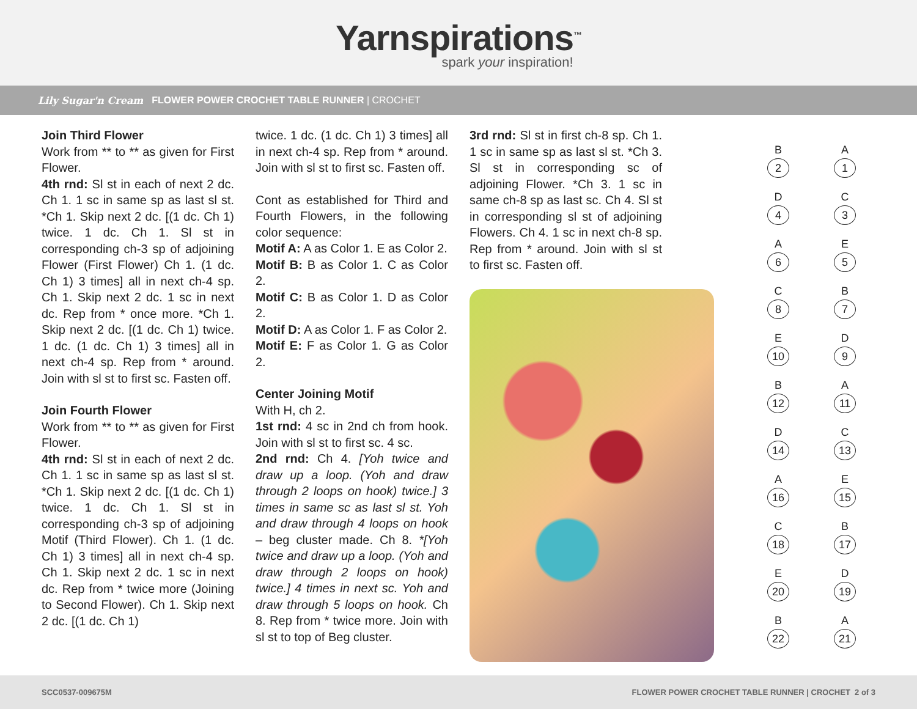Yarnspirations<sup>™</sup>
spark your inspiration!
Lily Sugar'n Cream FLOWER POWER CROCHET TABLE RUNNER | CROCHET
Join Third Flower
Work from ** to ** as given for First Flower.
4th rnd: Sl st in each of next 2 dc. Ch 1. 1 sc in same sp as last sl st. *Ch 1. Skip next 2 dc. [(1 dc. Ch 1) twice. 1 dc. Ch 1. Sl st in corresponding ch-3 sp of adjoining Flower (First Flower) Ch 1. (1 dc. Ch 1) 3 times] all in next ch-4 sp. Ch 1. Skip next 2 dc. 1 sc in next dc. Rep from * once more. *Ch 1. Skip next 2 dc. [(1 dc. Ch 1) twice. 1 dc. (1 dc. Ch 1) 3 times] all in next ch-4 sp. Rep from * around. Join with sl st to first sc. Fasten off.
Join Fourth Flower
Work from ** to ** as given for First Flower.
4th rnd: Sl st in each of next 2 dc. Ch 1. 1 sc in same sp as last sl st. *Ch 1. Skip next 2 dc. [(1 dc. Ch 1) twice. 1 dc. Ch 1. Sl st in corresponding ch-3 sp of adjoining Motif (Third Flower). Ch 1. (1 dc. Ch 1) 3 times] all in next ch-4 sp. Ch 1. Skip next 2 dc. 1 sc in next dc. Rep from * twice more (Joining to Second Flower). Ch 1. Skip next 2 dc. [(1 dc. Ch 1)
twice. 1 dc. (1 dc. Ch 1) 3 times] all in next ch-4 sp. Rep from * around. Join with sl st to first sc. Fasten off.
Cont as established for Third and Fourth Flowers, in the following color sequence:
Motif A: A as Color 1. E as Color 2.
Motif B: B as Color 1. C as Color 2.
Motif C: B as Color 1. D as Color 2.
Motif D: A as Color 1. F as Color 2.
Motif E: F as Color 1. G as Color 2.
Center Joining Motif
With H, ch 2.
1st rnd: 4 sc in 2nd ch from hook. Join with sl st to first sc. 4 sc.
2nd rnd: Ch 4. [Yoh twice and draw up a loop. (Yoh and draw through 2 loops on hook) twice.] 3 times in same sc as last sl st. Yoh and draw through 4 loops on hook – beg cluster made. Ch 8. *[Yoh twice and draw up a loop. (Yoh and draw through 2 loops on hook) twice.] 4 times in next sc. Yoh and draw through 5 loops on hook. Ch 8. Rep from * twice more. Join with sl st to top of Beg cluster.
3rd rnd: Sl st in first ch-8 sp. Ch 1. 1 sc in same sp as last sl st. *Ch 3. Sl st in corresponding sc of adjoining Flower. *Ch 3. 1 sc in same ch-8 sp as last sc. Ch 4. Sl st in corresponding sl st of adjoining Flowers. Ch 4. 1 sc in next ch-8 sp. Rep from * around. Join with sl st to first sc. Fasten off.
B
2
A
1
D
4
C
3
A
6
E
5
C
8
B
7
E
10
D
9
B
12
A
11
D
14
C
13
A
16
E
15
C
18
B
17
E
20
D
19
B
22
A
21
SCC0537-009675M FLOWER POWER CROCHET TABLE RUNNER | CROCHET 2 of 3